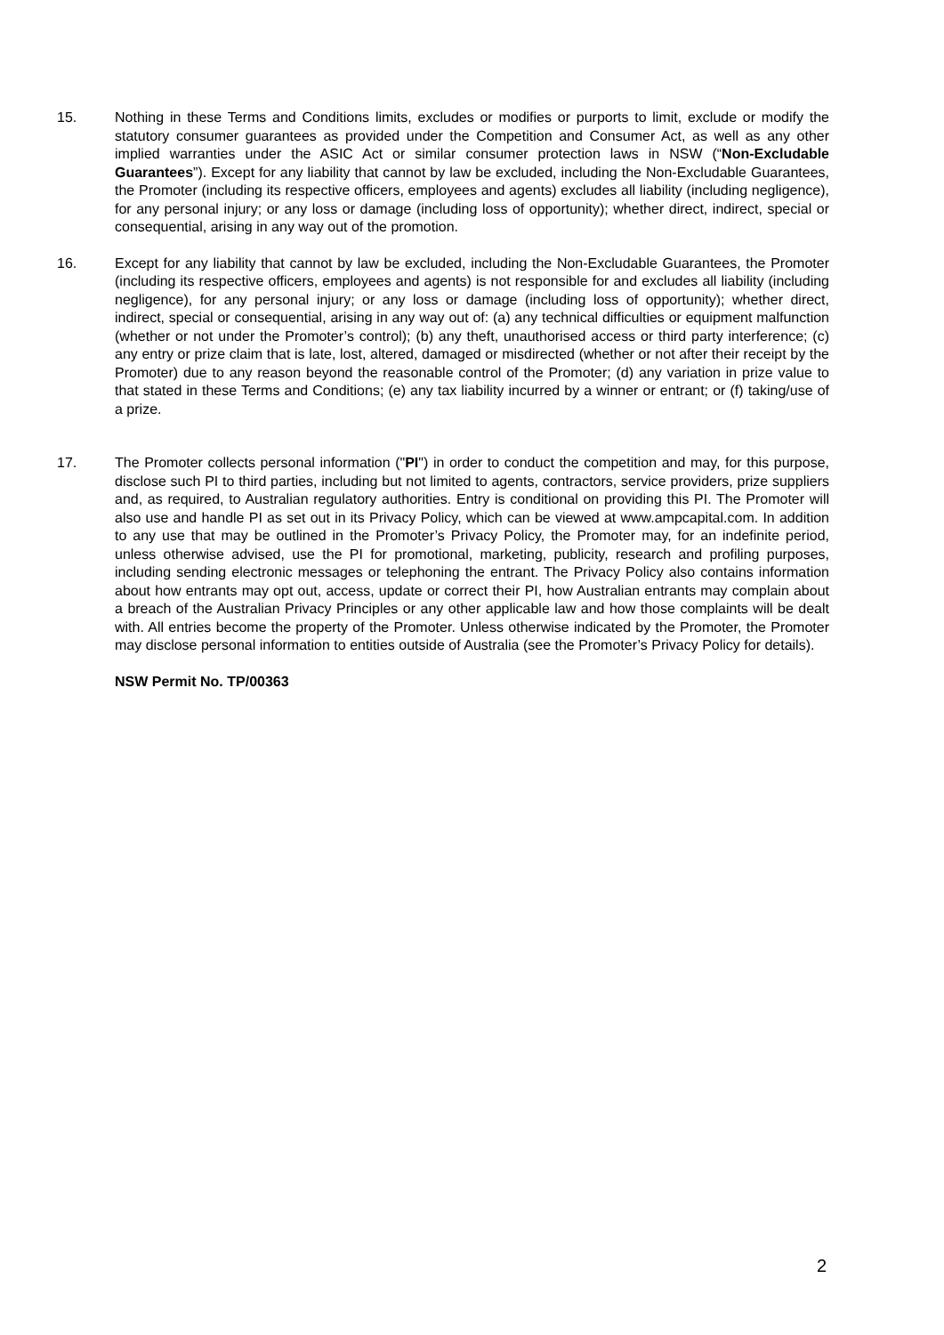15. Nothing in these Terms and Conditions limits, excludes or modifies or purports to limit, exclude or modify the statutory consumer guarantees as provided under the Competition and Consumer Act, as well as any other implied warranties under the ASIC Act or similar consumer protection laws in NSW (“Non-Excludable Guarantees”). Except for any liability that cannot by law be excluded, including the Non-Excludable Guarantees, the Promoter (including its respective officers, employees and agents) excludes all liability (including negligence), for any personal injury; or any loss or damage (including loss of opportunity); whether direct, indirect, special or consequential, arising in any way out of the promotion.
16. Except for any liability that cannot by law be excluded, including the Non-Excludable Guarantees, the Promoter (including its respective officers, employees and agents) is not responsible for and excludes all liability (including negligence), for any personal injury; or any loss or damage (including loss of opportunity); whether direct, indirect, special or consequential, arising in any way out of: (a) any technical difficulties or equipment malfunction (whether or not under the Promoter’s control); (b) any theft, unauthorised access or third party interference; (c) any entry or prize claim that is late, lost, altered, damaged or misdirected (whether or not after their receipt by the Promoter) due to any reason beyond the reasonable control of the Promoter; (d) any variation in prize value to that stated in these Terms and Conditions; (e) any tax liability incurred by a winner or entrant; or (f) taking/use of a prize.
17. The Promoter collects personal information ("PI") in order to conduct the competition and may, for this purpose, disclose such PI to third parties, including but not limited to agents, contractors, service providers, prize suppliers and, as required, to Australian regulatory authorities. Entry is conditional on providing this PI. The Promoter will also use and handle PI as set out in its Privacy Policy, which can be viewed at www.ampcapital.com. In addition to any use that may be outlined in the Promoter’s Privacy Policy, the Promoter may, for an indefinite period, unless otherwise advised, use the PI for promotional, marketing, publicity, research and profiling purposes, including sending electronic messages or telephoning the entrant. The Privacy Policy also contains information about how entrants may opt out, access, update or correct their PI, how Australian entrants may complain about a breach of the Australian Privacy Principles or any other applicable law and how those complaints will be dealt with. All entries become the property of the Promoter. Unless otherwise indicated by the Promoter, the Promoter may disclose personal information to entities outside of Australia (see the Promoter’s Privacy Policy for details).
NSW Permit No. TP/00363
2